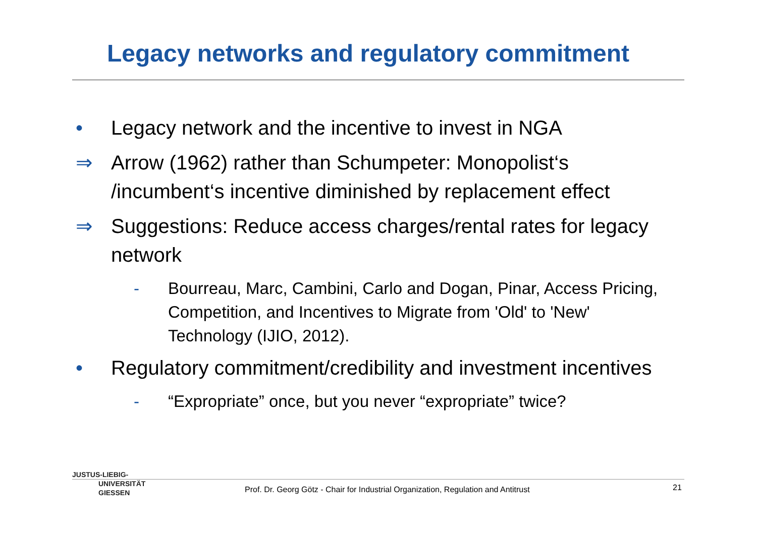Legacy networks and regulatory commitment
• Legacy network and the incentive to invest in NGA
⇒ Arrow (1962) rather than Schumpeter: Monopolist‘s /incumbent‘s incentive diminished by replacement effect
⇒ Suggestions: Reduce access charges/rental rates for legacy network
- Bourreau, Marc, Cambini, Carlo and Dogan, Pinar, Access Pricing, Competition, and Incentives to Migrate from 'Old' to 'New' Technology (IJIO, 2012).
• Regulatory commitment/credibility and investment incentives
- “Expropriate” once, but you never “expropriate” twice?
JUSTUS-LIEBIG-
UNIVERSITÄT
GIESSEN
Prof. Dr. Georg Götz - Chair for Industrial Organization, Regulation and Antitrust
21